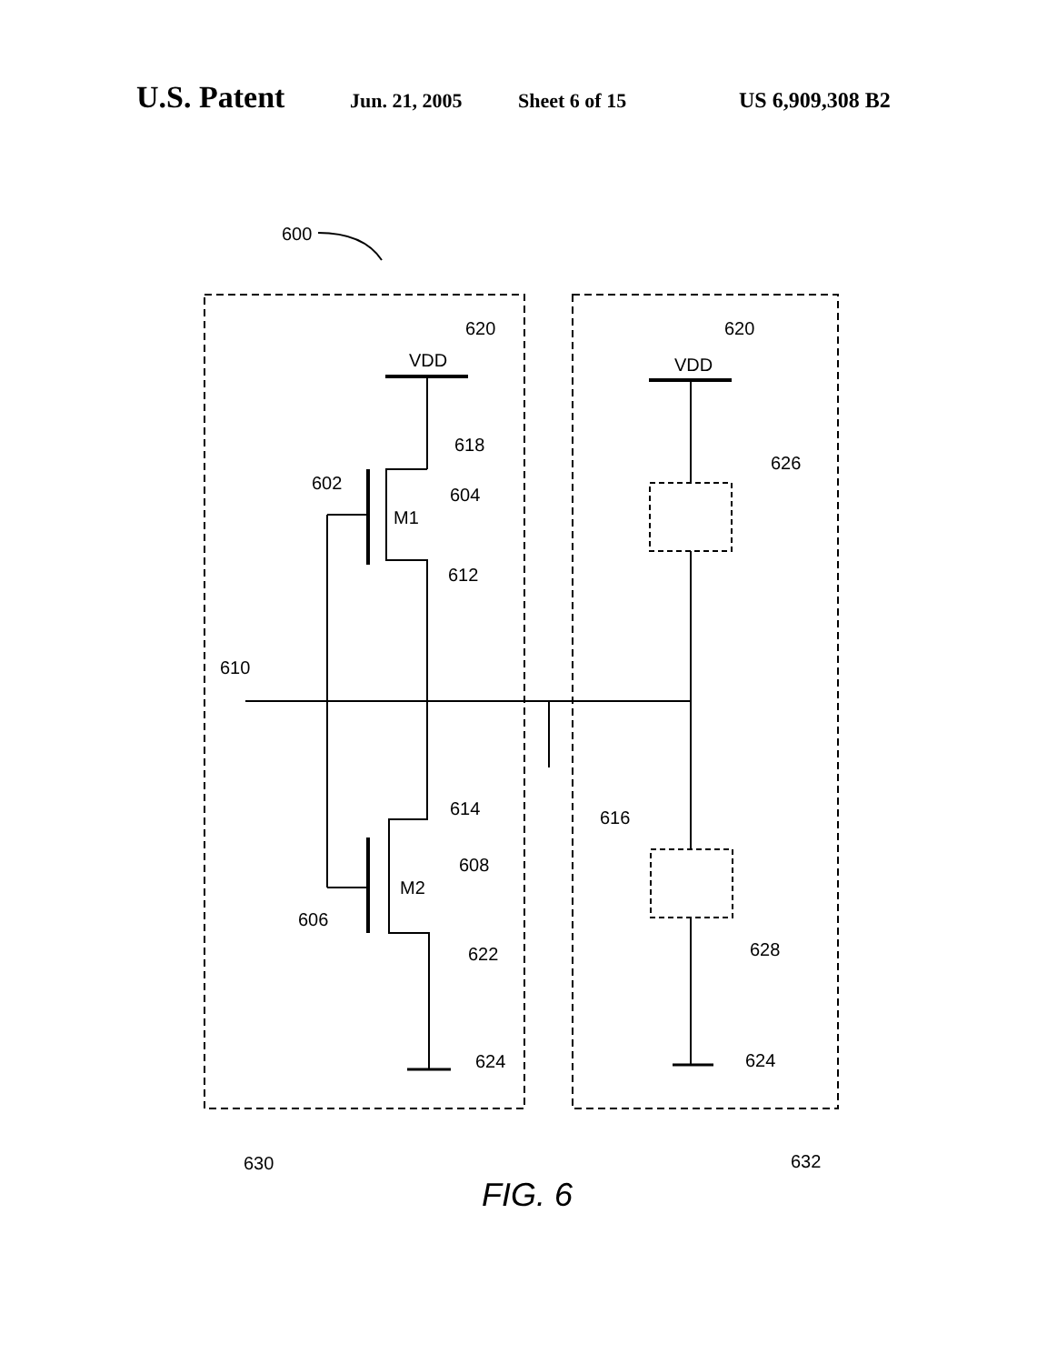U.S. Patent Jun. 21, 2005 Sheet 6 of 15 US 6,909,308 B2
600
VDD
620
VDD
620
618
602
604
M1
612
610
614
616
608
M2
606
622
624
626
628
624
630
632
FIG. 6